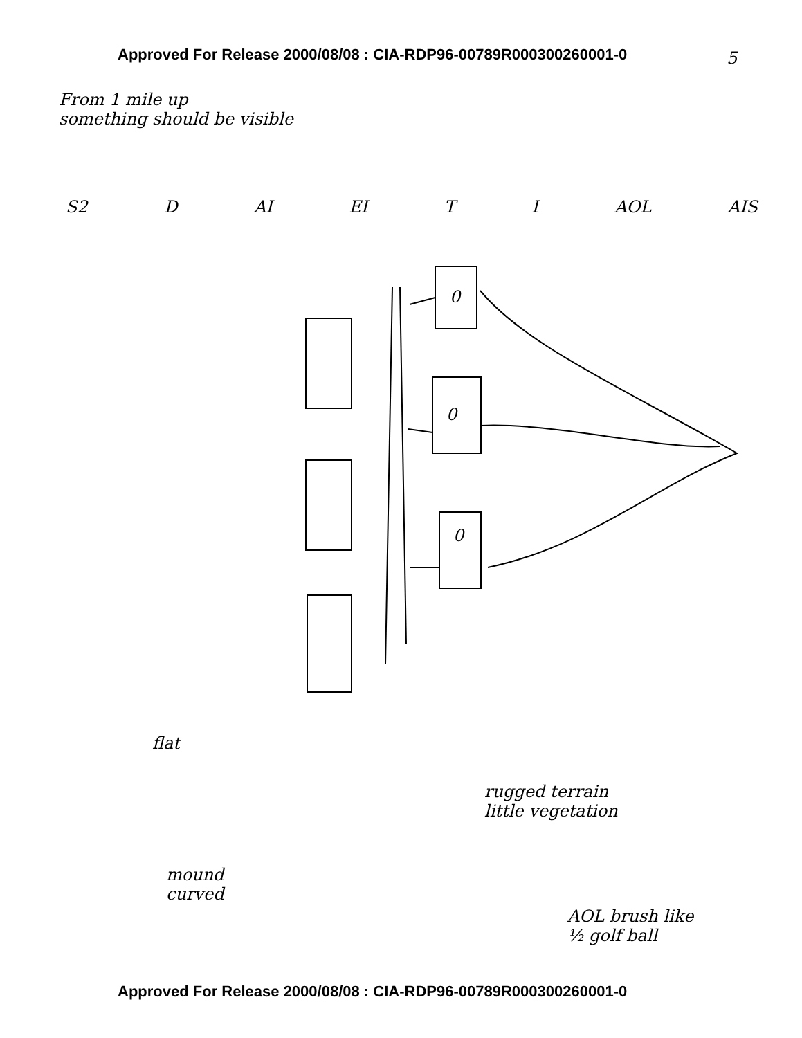Approved For Release 2000/08/08 : CIA-RDP96-00789R000300260001-0
5
From 1 mile up
something should be visible
S2 D AI EI T I AOL AIS
0
0
0
flat
rugged terrain
little vegetation
mound
curved
AOL brush like
½ golf ball
Approved For Release 2000/08/08 : CIA-RDP96-00789R000300260001-0